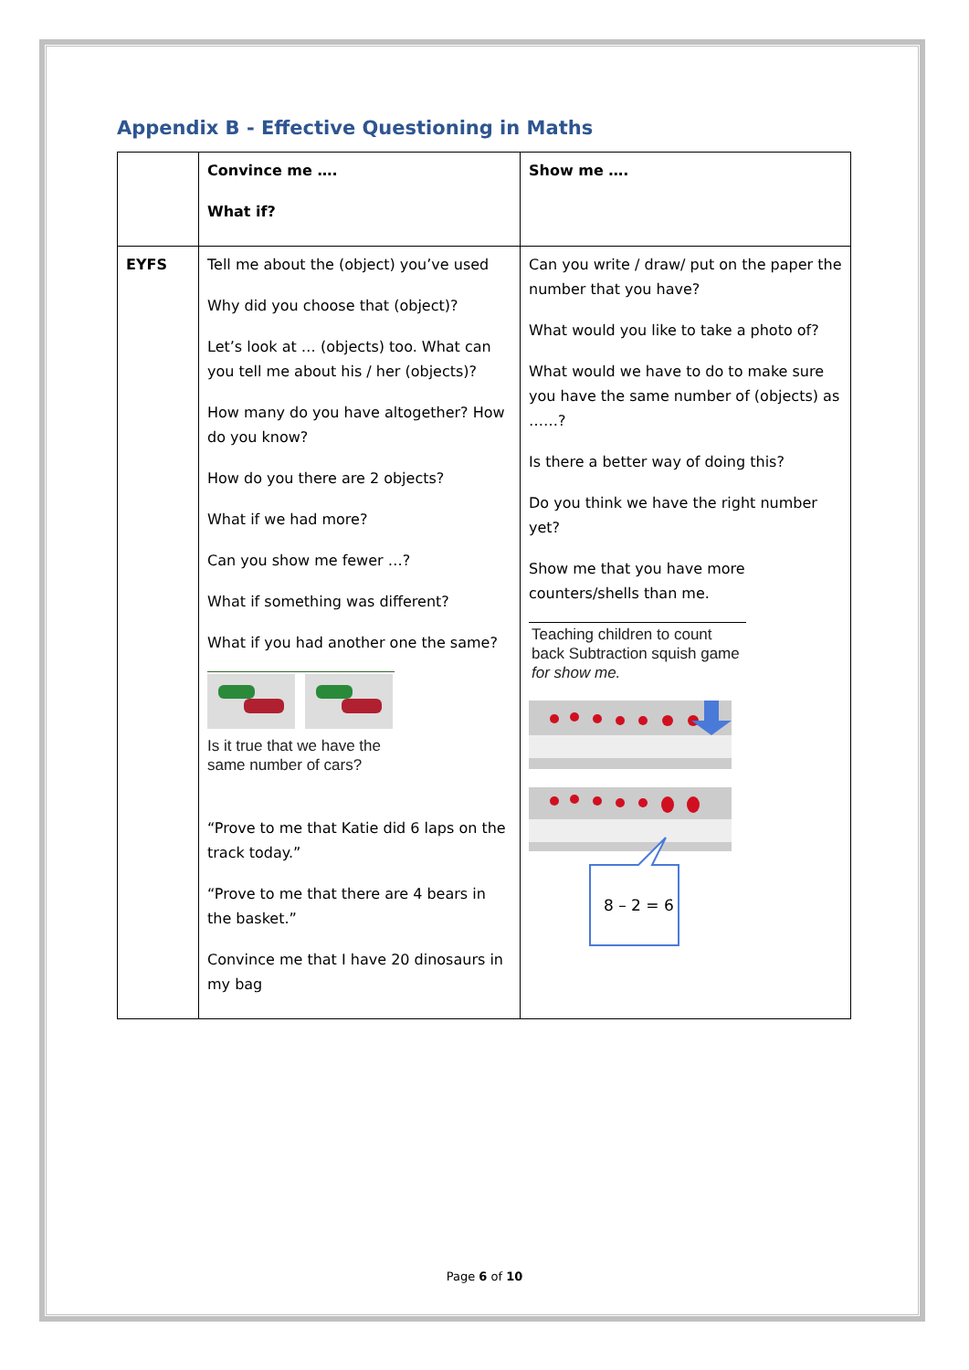Appendix B - Effective Questioning in Maths
| | Convince me …. What if? | Show me …. |
| EYFS | Tell me about the (object) you’ve used Why did you choose that (object)? Let’s look at … (objects) too. What can you tell me about his / her (objects)? How many do you have altogether? How do you know? How do you there are 2 objects? What if we had more? Can you show me fewer …? What if something was different? What if you had another one the same? Is it true that we have the same number of cars? “Prove to me that Katie did 6 laps on the track today.” “Prove to me that there are 4 bears in the basket.” Convince me that I have 20 dinosaurs in my bag | Can you write / draw/ put on the paper the number that you have? What would you like to take a photo of? What would we have to do to make sure you have the same number of (objects) as ……? Is there a better way of doing this? Do you think we have the right number yet? Show me that you have more counters/shells than me. Teaching children to count back Subtraction squish game for show me. 8 – 2 = 6 |
Page 6 of 10